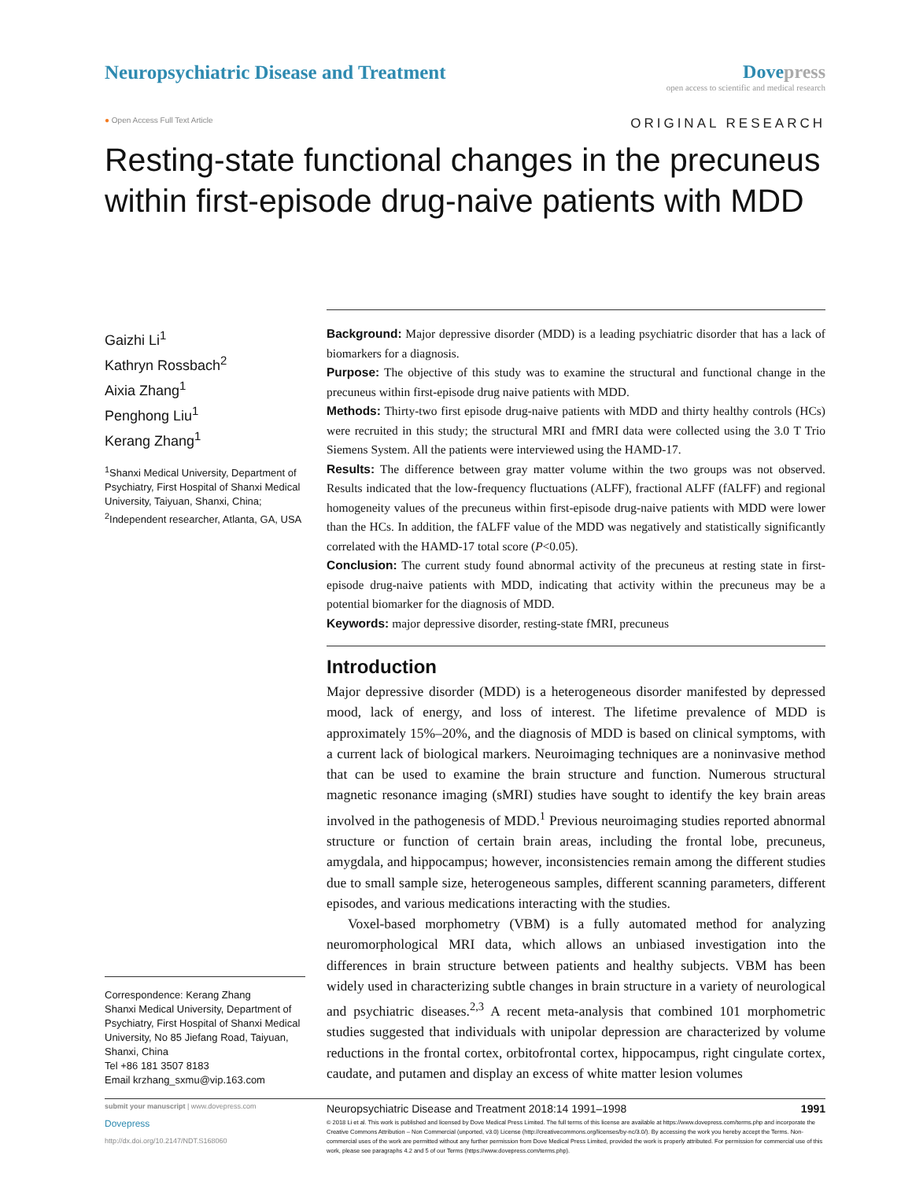Neuropsychiatric Disease and Treatment
Dove press
open access to scientific and medical research
● Open Access Full Text Article
ORIGINAL RESEARCH
Resting-state functional changes in the precuneus within first-episode drug-naive patients with MDD
Gaizhi Li<sup>1</sup>
Kathryn Rossbach<sup>2</sup>
Aixia Zhang<sup>1</sup>
Penghong Liu<sup>1</sup>
Kerang Zhang<sup>1</sup>
<sup>1</sup> Shanxi Medical University, Department of Psychiatry, First Hospital of Shanxi Medical University, Taiyuan, Shanxi, China; <sup>2</sup>Independent researcher, Atlanta, GA, USA
Correspondence: Kerang Zhang
Shanxi Medical University, Department of Psychiatry, First Hospital of Shanxi Medical University, No 85 Jiefang Road, Taiyuan, Shanxi, China
Tel +86 181 3507 8183
Email krzhang_sxmu@vip.163.com
Background: Major depressive disorder (MDD) is a leading psychiatric disorder that has a lack of biomarkers for a diagnosis.
Purpose: The objective of this study was to examine the structural and functional change in the precuneus within first-episode drug naive patients with MDD.
Methods: Thirty-two first episode drug-naive patients with MDD and thirty healthy controls (HCs) were recruited in this study; the structural MRI and fMRI data were collected using the 3.0 T Trio Siemens System. All the patients were interviewed using the HAMD-17.
Results: The difference between gray matter volume within the two groups was not observed. Results indicated that the low-frequency fluctuations (ALFF), fractional ALFF (fALFF) and regional homogeneity values of the precuneus within first-episode drug-naive patients with MDD were lower than the HCs. In addition, the fALFF value of the MDD was negatively and statistically significantly correlated with the HAMD-17 total score (P<0.05).
Conclusion: The current study found abnormal activity of the precuneus at resting state in first-episode drug-naive patients with MDD, indicating that activity within the precuneus may be a potential biomarker for the diagnosis of MDD.
Keywords: major depressive disorder, resting-state fMRI, precuneus
Introduction
Major depressive disorder (MDD) is a heterogeneous disorder manifested by depressed mood, lack of energy, and loss of interest. The lifetime prevalence of MDD is approximately 15%–20%, and the diagnosis of MDD is based on clinical symptoms, with a current lack of biological markers. Neuroimaging techniques are a noninvasive method that can be used to examine the brain structure and function. Numerous structural magnetic resonance imaging (sMRI) studies have sought to identify the key brain areas involved in the pathogenesis of MDD.<sup>1</sup> Previous neuroimaging studies reported abnormal structure or function of certain brain areas, including the frontal lobe, precuneus, amygdala, and hippocampus; however, inconsistencies remain among the different studies due to small sample size, heterogeneous samples, different scanning parameters, different episodes, and various medications interacting with the studies.
Voxel-based morphometry (VBM) is a fully automated method for analyzing neuromorphological MRI data, which allows an unbiased investigation into the differences in brain structure between patients and healthy subjects. VBM has been widely used in characterizing subtle changes in brain structure in a variety of neurological and psychiatric diseases.<sup>2,3</sup> A recent meta-analysis that combined 101 morphometric studies suggested that individuals with unipolar depression are characterized by volume reductions in the frontal cortex, orbitofrontal cortex, hippocampus, right cingulate cortex, caudate, and putamen and display an excess of white matter lesion volumes
submit your manuscript | www.dovepress.com
Dovepress
http://dx.doi.org/10.2147/NDT.S168060
Neuropsychiatric Disease and Treatment 2018:14 1991–1998 1991
© 2018 Li et al. This work is published and licensed by Dove Medical Press Limited. The full terms of this license are available at https://www.dovepress.com/terms.php and incorporate the Creative Commons Attribution – Non Commercial (unported, v3.0) License (http://creativecommons.org/licenses/by-nc/3.0/). By accessing the work you hereby accept the Terms. Non-commercial uses of the work are permitted without any further permission from Dove Medical Press Limited, provided the work is properly attributed. For permission for commercial use of this work, please see paragraphs 4.2 and 5 of our Terms (https://www.dovepress.com/terms.php).